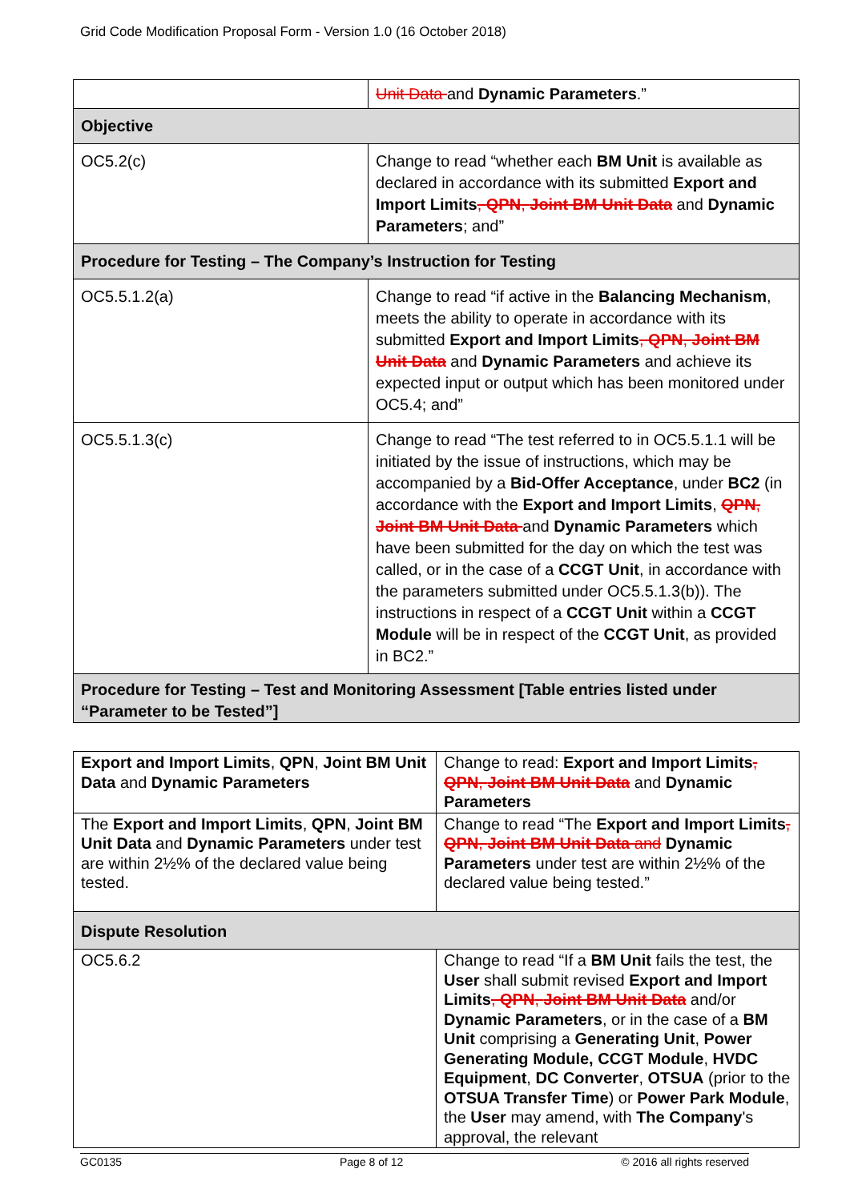Grid Code Modification Proposal Form - Version 1.0 (16 October 2018)
| | Unit Data and Dynamic Parameters .” |
| Objective | |
| OC5.2(c) | Change to read “whether each BM Unit is available as declared in accordance with its submitted Export and Import Limits , QPN , Joint BM Unit Data and Dynamic Parameters ; and” |
| Procedure for Testing – The Company’s Instruction for Testing | |
| OC5.5.1.2(a) | Change to read “if active in the Balancing Mechanism , meets the ability to operate in accordance with its submitted Export and Import Limits , QPN , Joint BM Unit Data and Dynamic Parameters and achieve its expected input or output which has been monitored under OC5.4; and” |
| OC5.5.1.3(c) | Change to read “The test referred to in OC5.5.1.1 will be initiated by the issue of instructions, which may be accompanied by a Bid-Offer Acceptance , under BC2 (in accordance with the Export and Import Limits , QPN , Joint BM Unit Data and Dynamic Parameters which have been submitted for the day on which the test was called, or in the case of a CCGT Unit , in accordance with the parameters submitted under OC5.5.1.3(b)). The instructions in respect of a CCGT Unit within a CCGT Module will be in respect of the CCGT Unit , as provided in BC2.” |
| Procedure for Testing – Test and Monitoring Assessment [Table entries listed under “Parameter to be Tested”] | |
| Export and Import Limits , QPN , Joint BM Unit Data and Dynamic Parameters | Change to read: Export and Import Limits , QPN , Joint BM Unit Data and Dynamic Parameters |
| The Export and Import Limits , QPN , Joint BM Unit Data and Dynamic Parameters under test are within 2½% of the declared value being tested. | Change to read “The Export and Import Limits , QPN , Joint BM Unit Data and Dynamic Parameters under test are within 2½% of the declared value being tested.” |
| Dispute Resolution | |
| OC5.6.2 | Change to read “If a BM Unit fails the test, the User shall submit revised Export and Import Limits , QPN , Joint BM Unit Data and/or Dynamic Parameters , or in the case of a BM Unit comprising a Generating Unit , Power Generating Module, CCGT Module , HVDC Equipment , DC Converter , OTSUA (prior to the OTSUA Transfer Time ) or Power Park Module , the User may amend, with The Company 's approval, the relevant |
GC0135 Page 8 of 12 © 2016 all rights reserved